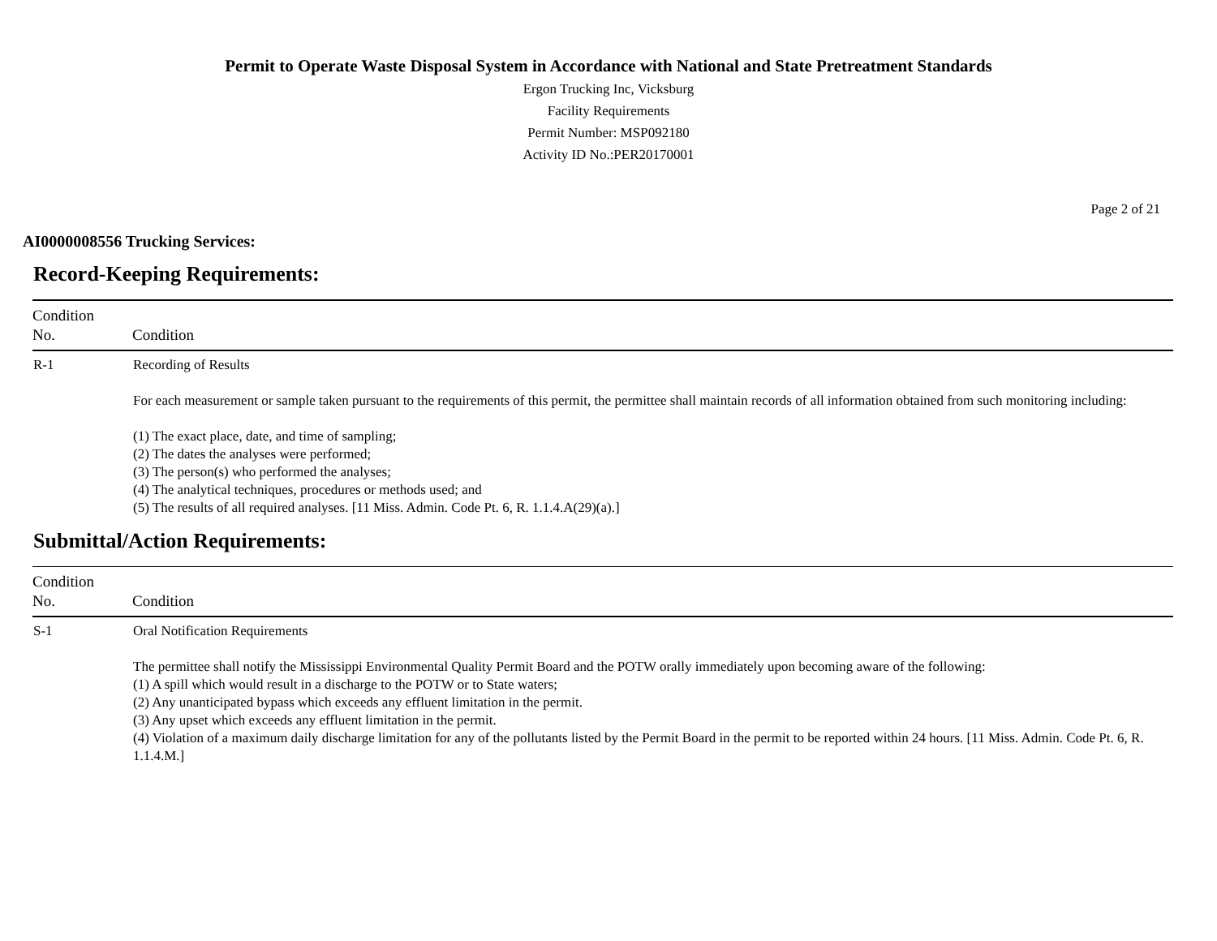Permit to Operate Waste Disposal System in Accordance with National and State Pretreatment Standards
Ergon Trucking Inc, Vicksburg
Facility Requirements
Permit Number: MSP092180
Activity ID No.:PER20170001
Page 2 of 21
AI0000008556 Trucking Services:
Record-Keeping Requirements:
| Condition No. | Condition |
| --- | --- |
| R-1 | Recording of Results For each measurement or sample taken pursuant to the requirements of this permit, the permittee shall maintain records of all information obtained from such monitoring including: (1) The exact place, date, and time of sampling; (2) The dates the analyses were performed; (3) The person(s) who performed the analyses; (4) The analytical techniques, procedures or methods used; and (5) The results of all required analyses. [11 Miss. Admin. Code Pt. 6, R. 1.1.4.A(29)(a).] |
Submittal/Action Requirements:
| Condition No. | Condition |
| --- | --- |
| S-1 | Oral Notification Requirements The permittee shall notify the Mississippi Environmental Quality Permit Board and the POTW orally immediately upon becoming aware of the following: (1) A spill which would result in a discharge to the POTW or to State waters; (2) Any unanticipated bypass which exceeds any effluent limitation in the permit. (3) Any upset which exceeds any effluent limitation in the permit. (4) Violation of a maximum daily discharge limitation for any of the pollutants listed by the Permit Board in the permit to be reported within 24 hours. [11 Miss. Admin. Code Pt. 6, R. 1.1.4.M.] |